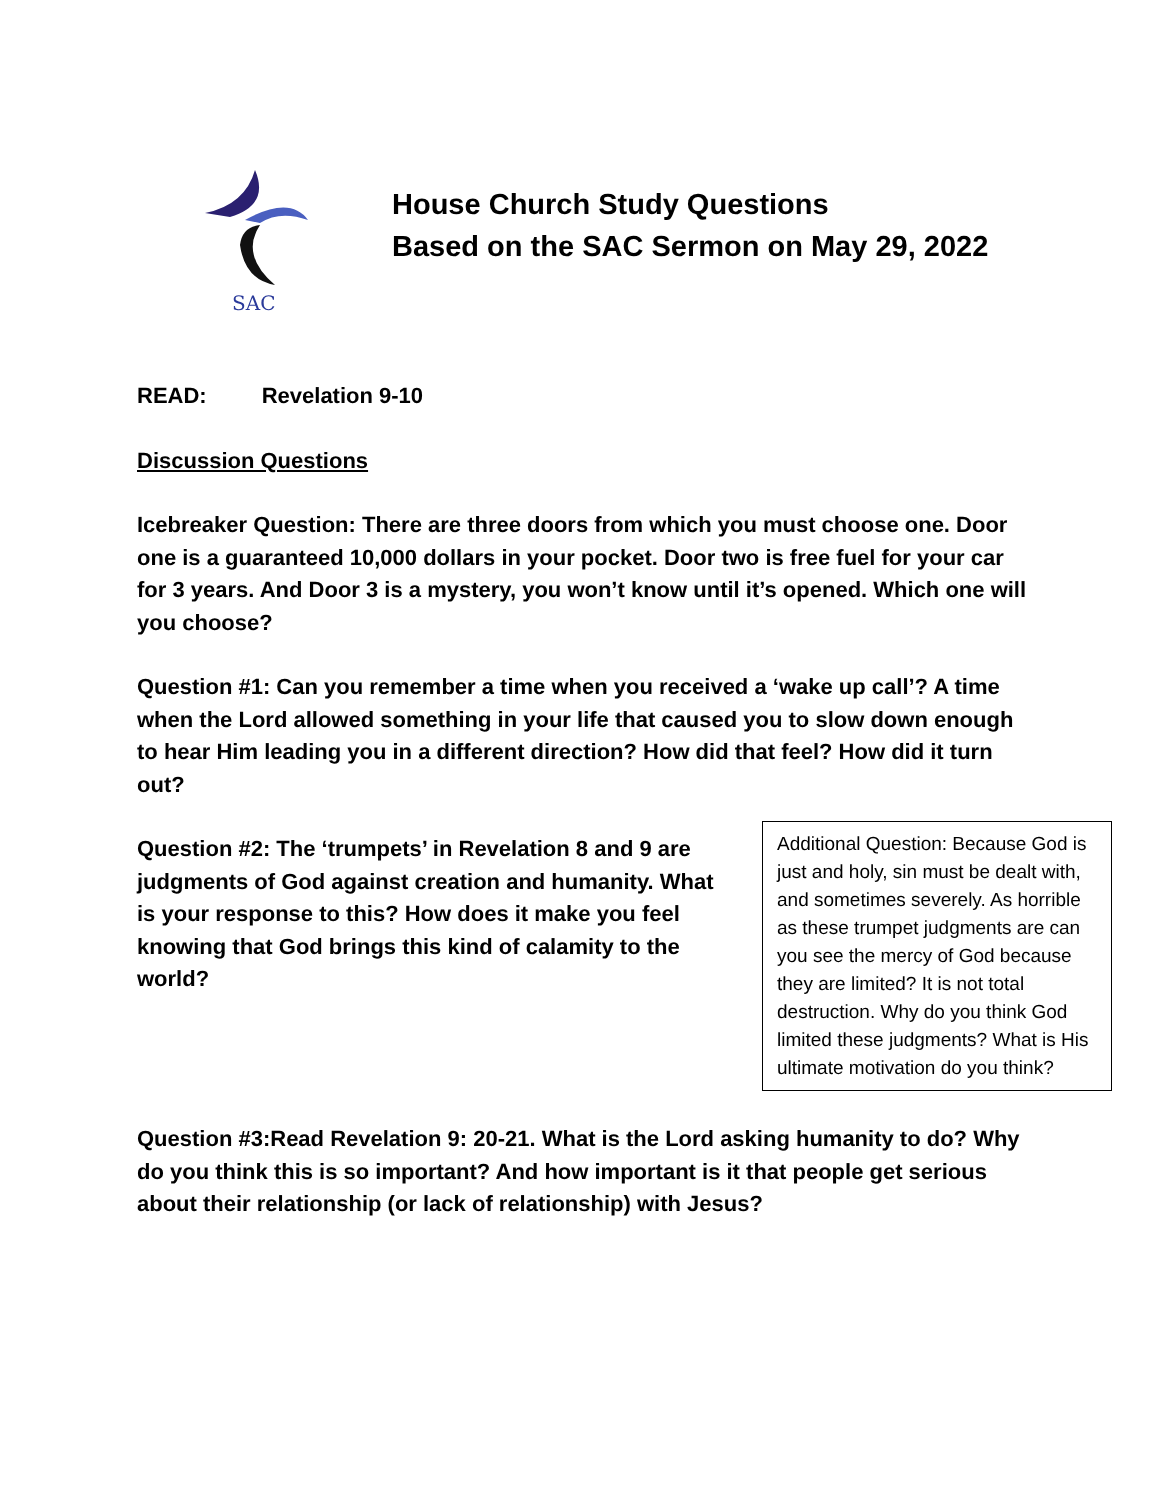SAC
House Church Study Questions
Based on the SAC Sermon on May 29, 2022
READ: Revelation 9-10
Discussion Questions
Icebreaker Question: There are three doors from which you must choose one. Door one is a guaranteed 10,000 dollars in your pocket. Door two is free fuel for your car for 3 years. And Door 3 is a mystery, you won’t know until it’s opened. Which one will you choose?
Question #1: Can you remember a time when you received a ‘wake up call’? A time when the Lord allowed something in your life that caused you to slow down enough to hear Him leading you in a different direction? How did that feel? How did it turn out?
Question #2: The ‘trumpets’ in Revelation 8 and 9 are judgments of God against creation and humanity. What is your response to this? How does it make you feel knowing that God brings this kind of calamity to the world?
Additional Question: Because God is just and holy, sin must be dealt with, and sometimes severely. As horrible as these trumpet judgments are can you see the mercy of God because they are limited? It is not total destruction. Why do you think God limited these judgments? What is His ultimate motivation do you think?
Question #3:Read Revelation 9: 20-21. What is the Lord asking humanity to do? Why do you think this is so important? And how important is it that people get serious about their relationship (or lack of relationship) with Jesus?